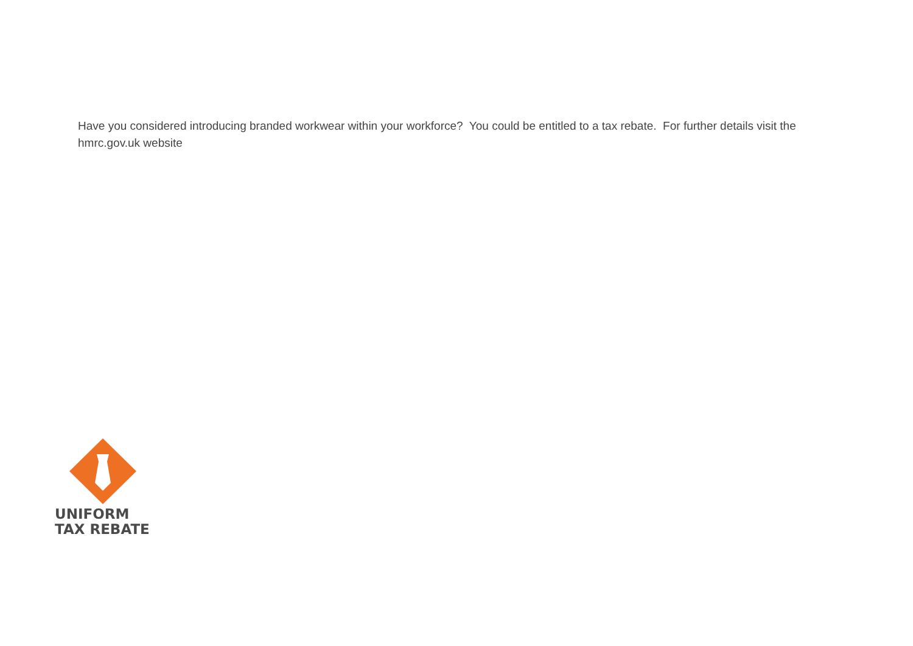Have you considered introducing branded workwear within your workforce? You could be entitled to a tax rebate. For further details visit the hmrc.gov.uk website
UNIFORM
TAX REBATE